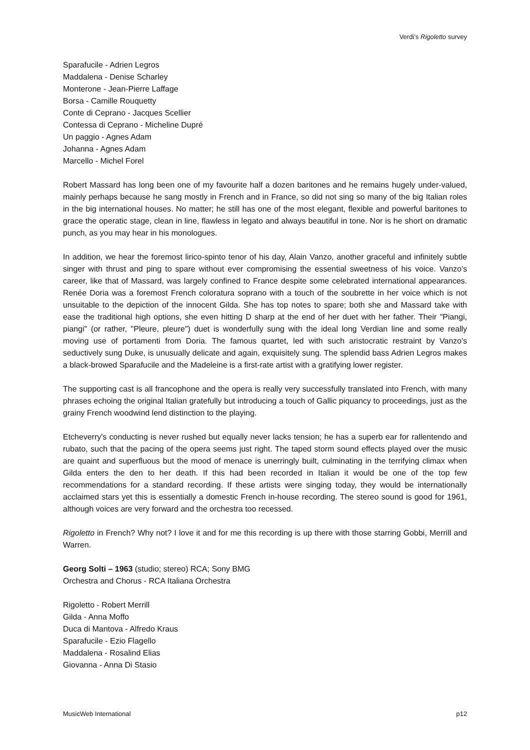Verdi’s Rigoletto survey
Sparafucile - Adrien Legros
Maddalena - Denise Scharley
Monterone - Jean-Pierre Laffage
Borsa - Camille Rouquetty
Conte di Ceprano - Jacques Scellier
Contessa di Ceprano - Micheline Dupré
Un paggio - Agnes Adam
Johanna - Agnes Adam
Marcello - Michel Forel
Robert Massard has long been one of my favourite half a dozen baritones and he remains hugely under-valued, mainly perhaps because he sang mostly in French and in France, so did not sing so many of the big Italian roles in the big international houses. No matter; he still has one of the most elegant, flexible and powerful baritones to grace the operatic stage, clean in line, flawless in legato and always beautiful in tone. Nor is he short on dramatic punch, as you may hear in his monologues.
In addition, we hear the foremost lirico-spinto tenor of his day, Alain Vanzo, another graceful and infinitely subtle singer with thrust and ping to spare without ever compromising the essential sweetness of his voice. Vanzo's career, like that of Massard, was largely confined to France despite some celebrated international appearances. Renée Doria was a foremost French coloratura soprano with a touch of the soubrette in her voice which is not unsuitable to the depiction of the innocent Gilda. She has top notes to spare; both she and Massard take with ease the traditional high options, she even hitting D sharp at the end of her duet with her father. Their "Piangi, piangi" (or rather, "Pleure, pleure") duet is wonderfully sung with the ideal long Verdian line and some really moving use of portamenti from Doria. The famous quartet, led with such aristocratic restraint by Vanzo's seductively sung Duke, is unusually delicate and again, exquisitely sung. The splendid bass Adrien Legros makes a black-browed Sparafucile and the Madeleine is a first-rate artist with a gratifying lower register.
The supporting cast is all francophone and the opera is really very successfully translated into French, with many phrases echoing the original Italian gratefully but introducing a touch of Gallic piquancy to proceedings, just as the grainy French woodwind lend distinction to the playing.
Etcheverry's conducting is never rushed but equally never lacks tension; he has a superb ear for rallentendo and rubato, such that the pacing of the opera seems just right. The taped storm sound effects played over the music are quaint and superfluous but the mood of menace is unerringly built, culminating in the terrifying climax when Gilda enters the den to her death. If this had been recorded in Italian it would be one of the top few recommendations for a standard recording. If these artists were singing today, they would be internationally acclaimed stars yet this is essentially a domestic French in-house recording. The stereo sound is good for 1961, although voices are very forward and the orchestra too recessed.
Rigoletto in French? Why not? I love it and for me this recording is up there with those starring Gobbi, Merrill and Warren.
Georg Solti – 1963 (studio; stereo) RCA; Sony BMG
Orchestra and Chorus - RCA Italiana Orchestra
Rigoletto - Robert Merrill
Gilda - Anna Moffo
Duca di Mantova - Alfredo Kraus
Sparafucile - Ezio Flagello
Maddalena - Rosalind Elias
Giovanna - Anna Di Stasio
MusicWeb International p12